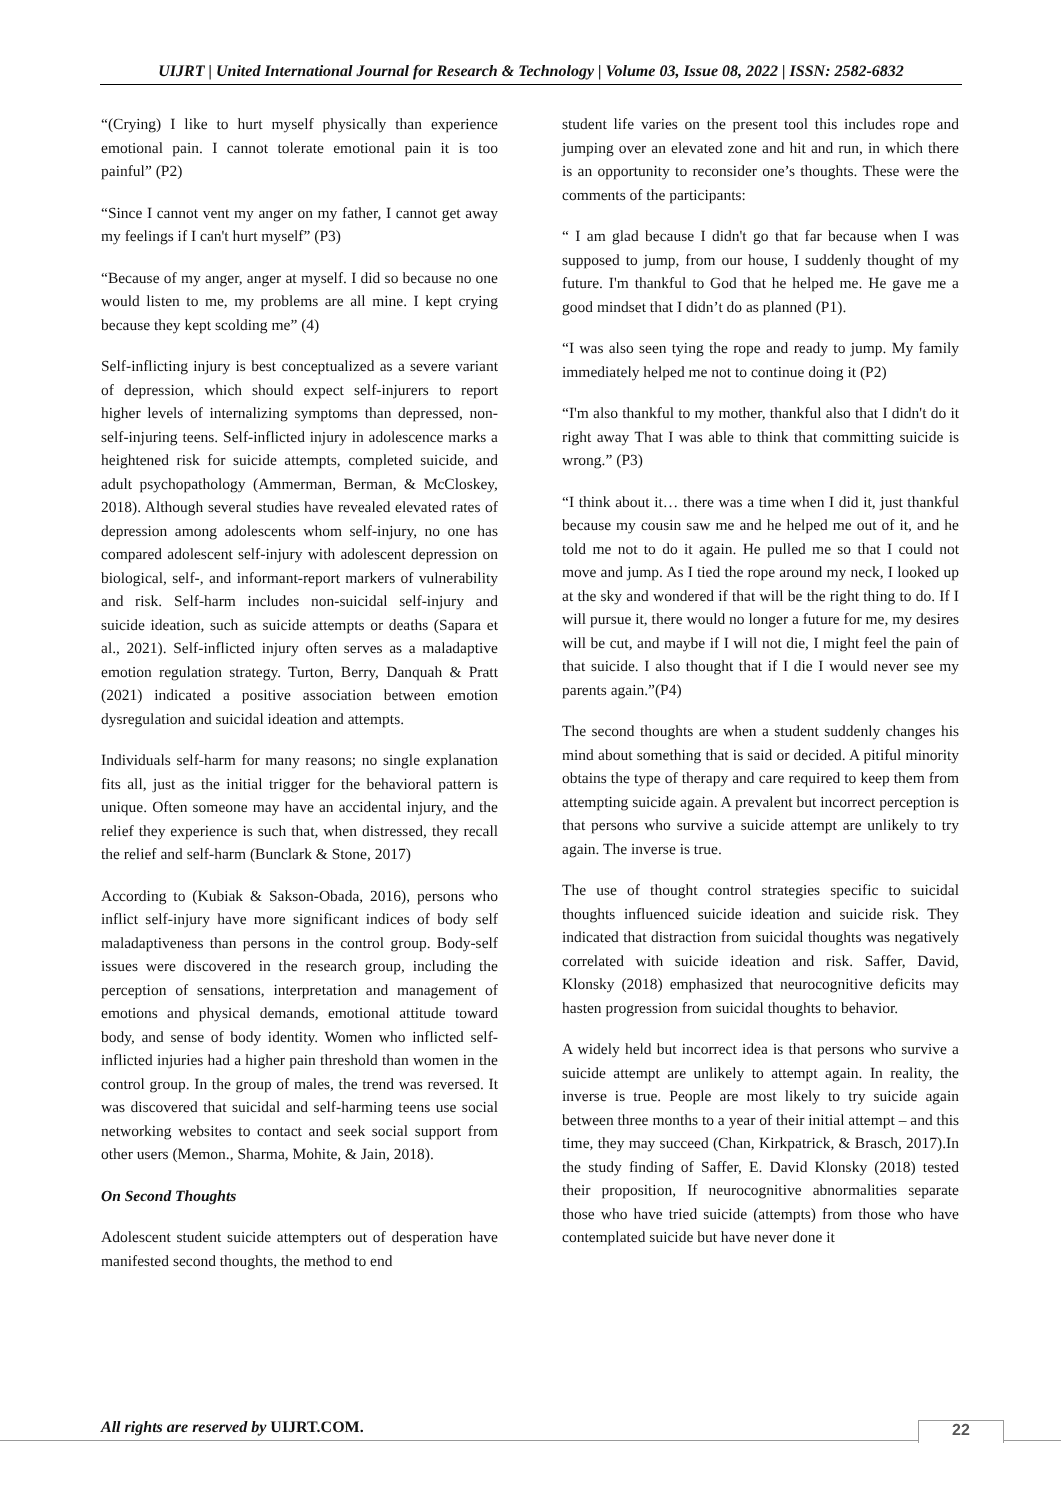UIJRT | United International Journal for Research & Technology | Volume 03, Issue 08, 2022 | ISSN: 2582-6832
“(Crying) I like to hurt myself physically than experience emotional pain. I cannot tolerate emotional pain it is too painful” (P2)
“Since I cannot vent my anger on my father, I cannot get away my feelings if I can't hurt myself” (P3)
“Because of my anger, anger at myself. I did so because no one would listen to me, my problems are all mine. I kept crying because they kept scolding me” (4)
Self-inflicting injury is best conceptualized as a severe variant of depression, which should expect self-injurers to report higher levels of internalizing symptoms than depressed, non-self-injuring teens. Self-inflicted injury in adolescence marks a heightened risk for suicide attempts, completed suicide, and adult psychopathology (Ammerman, Berman, & McCloskey, 2018). Although several studies have revealed elevated rates of depression among adolescents whom self-injury, no one has compared adolescent self-injury with adolescent depression on biological, self-, and informant-report markers of vulnerability and risk. Self-harm includes non-suicidal self-injury and suicide ideation, such as suicide attempts or deaths (Sapara et al., 2021). Self-inflicted injury often serves as a maladaptive emotion regulation strategy. Turton, Berry, Danquah & Pratt (2021) indicated a positive association between emotion dysregulation and suicidal ideation and attempts.
Individuals self-harm for many reasons; no single explanation fits all, just as the initial trigger for the behavioral pattern is unique. Often someone may have an accidental injury, and the relief they experience is such that, when distressed, they recall the relief and self-harm (Bunclark & Stone, 2017)
According to (Kubiak & Sakson-Obada, 2016), persons who inflict self-injury have more significant indices of body self maladaptiveness than persons in the control group. Body-self issues were discovered in the research group, including the perception of sensations, interpretation and management of emotions and physical demands, emotional attitude toward body, and sense of body identity. Women who inflicted self-inflicted injuries had a higher pain threshold than women in the control group. In the group of males, the trend was reversed. It was discovered that suicidal and self-harming teens use social networking websites to contact and seek social support from other users (Memon., Sharma, Mohite, & Jain, 2018).
On Second Thoughts
Adolescent student suicide attempters out of desperation have manifested second thoughts, the method to end
student life varies on the present tool this includes rope and jumping over an elevated zone and hit and run, in which there is an opportunity to reconsider one’s thoughts. These were the comments of the participants:
“ I am glad because I didn't go that far because when I was supposed to jump, from our house, I suddenly thought of my future. I'm thankful to God that he helped me. He gave me a good mindset that I didn’t do as planned (P1).
“I was also seen tying the rope and ready to jump. My family immediately helped me not to continue doing it (P2)
“I'm also thankful to my mother, thankful also that I didn't do it right away That I was able to think that committing suicide is wrong.” (P3)
“I think about it… there was a time when I did it, just thankful because my cousin saw me and he helped me out of it, and he told me not to do it again. He pulled me so that I could not move and jump. As I tied the rope around my neck, I looked up at the sky and wondered if that will be the right thing to do. If I will pursue it, there would no longer a future for me, my desires will be cut, and maybe if I will not die, I might feel the pain of that suicide. I also thought that if I die I would never see my parents again.”(P4)
The second thoughts are when a student suddenly changes his mind about something that is said or decided. A pitiful minority obtains the type of therapy and care required to keep them from attempting suicide again. A prevalent but incorrect perception is that persons who survive a suicide attempt are unlikely to try again. The inverse is true.
The use of thought control strategies specific to suicidal thoughts influenced suicide ideation and suicide risk. They indicated that distraction from suicidal thoughts was negatively correlated with suicide ideation and risk. Saffer, David, Klonsky (2018) emphasized that neurocognitive deficits may hasten progression from suicidal thoughts to behavior.
A widely held but incorrect idea is that persons who survive a suicide attempt are unlikely to attempt again. In reality, the inverse is true. People are most likely to try suicide again between three months to a year of their initial attempt – and this time, they may succeed (Chan, Kirkpatrick, & Brasch, 2017).In the study finding of Saffer, E. David Klonsky (2018) tested their proposition, If neurocognitive abnormalities separate those who have tried suicide (attempts) from those who have contemplated suicide but have never done it
All rights are reserved by UIJRT.COM.
22